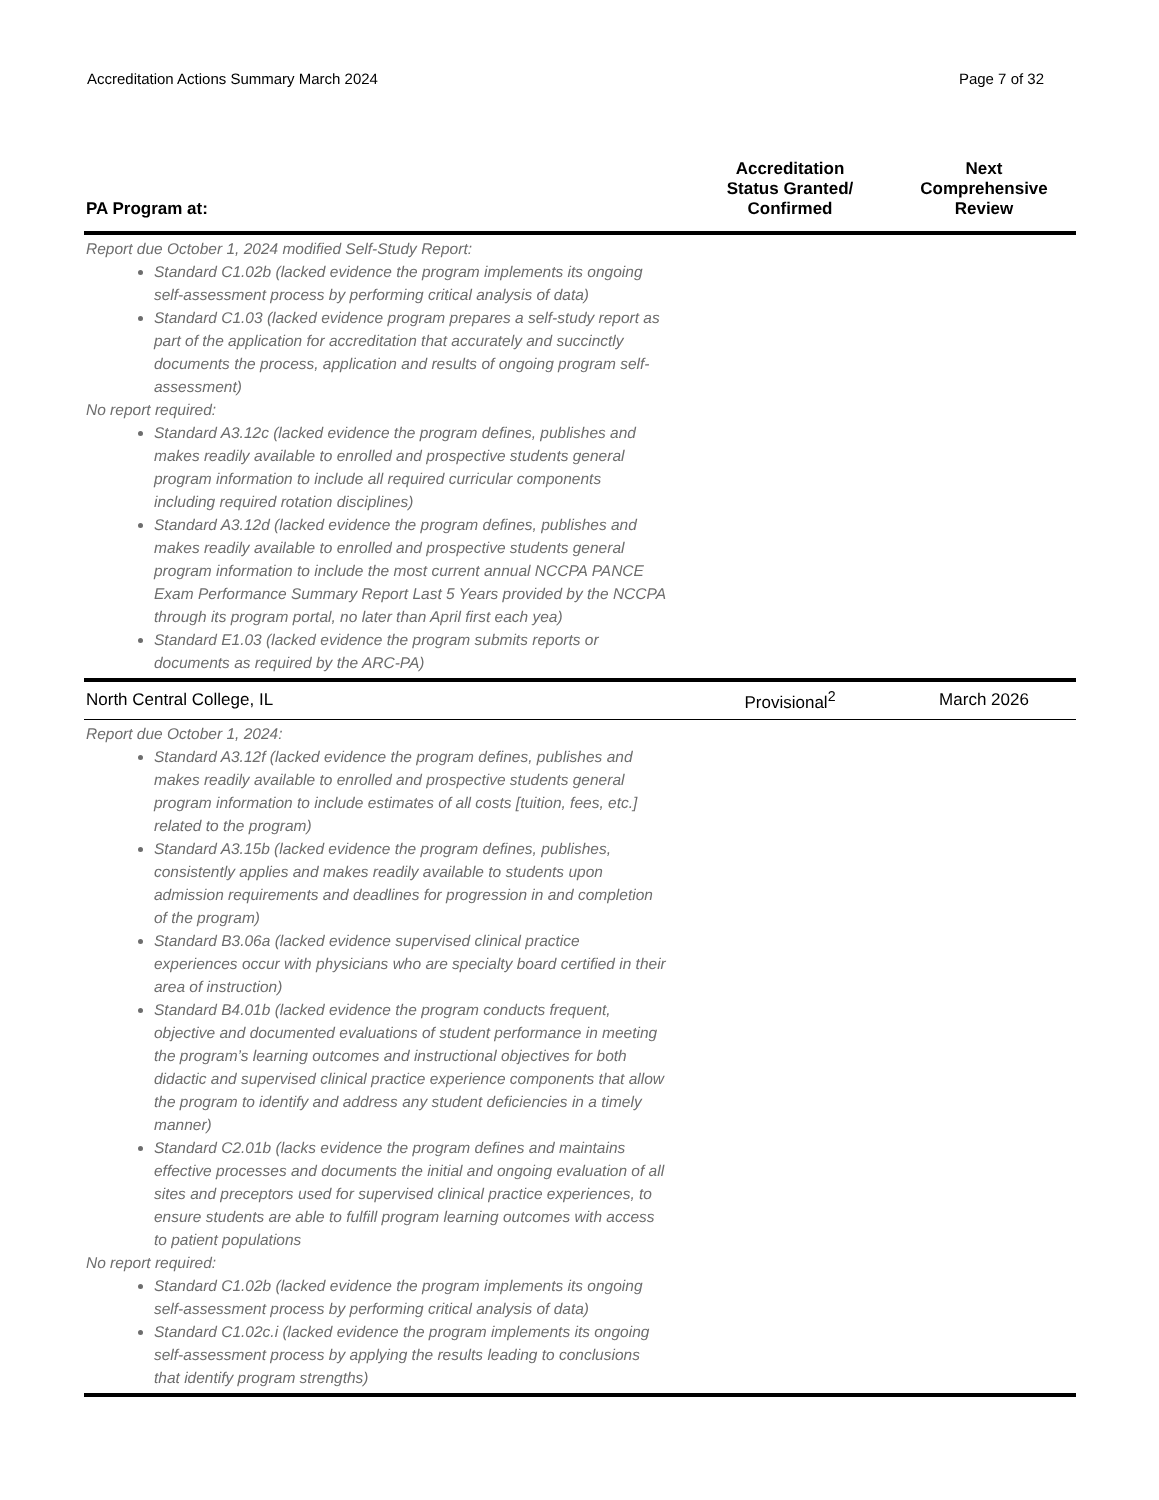Accreditation Actions Summary March 2024 Page 7 of 32
| PA Program at: | Accreditation Status Granted/ Confirmed | Next Comprehensive Review |
| --- | --- | --- |
| Report due October 1, 2024 modified Self-Study Report: Standard C1.02b (lacked evidence the program implements its ongoing self-assessment process by performing critical analysis of data) Standard C1.03 (lacked evidence program prepares a self-study report as part of the application for accreditation that accurately and succinctly documents the process, application and results of ongoing program self-assessment) No report required: Standard A3.12c (lacked evidence the program defines, publishes and makes readily available to enrolled and prospective students general program information to include all required curricular components including required rotation disciplines) Standard A3.12d (lacked evidence the program defines, publishes and makes readily available to enrolled and prospective students general program information to include the most current annual NCCPA PANCE Exam Performance Summary Report Last 5 Years provided by the NCCPA through its program portal, no later than April first each yea) Standard E1.03 (lacked evidence the program submits reports or documents as required by the ARC-PA) | | |
| North Central College, IL | Provisional<sup>2</sup> | March 2026 |
| Report due October 1, 2024: Standard A3.12f (lacked evidence the program defines, publishes and makes readily available to enrolled and prospective students general program information to include estimates of all costs [tuition, fees, etc.] related to the program) Standard A3.15b (lacked evidence the program defines, publishes, consistently applies and makes readily available to students upon admission requirements and deadlines for progression in and completion of the program) Standard B3.06a (lacked evidence supervised clinical practice experiences occur with physicians who are specialty board certified in their area of instruction) Standard B4.01b (lacked evidence the program conducts frequent, objective and documented evaluations of student performance in meeting the program’s learning outcomes and instructional objectives for both didactic and supervised clinical practice experience components that allow the program to identify and address any student deficiencies in a timely manner) Standard C2.01b (lacks evidence the program defines and maintains effective processes and documents the initial and ongoing evaluation of all sites and preceptors used for supervised clinical practice experiences, to ensure students are able to fulfill program learning outcomes with access to patient populations No report required: Standard C1.02b (lacked evidence the program implements its ongoing self-assessment process by performing critical analysis of data) Standard C1.02c.i (lacked evidence the program implements its ongoing self-assessment process by applying the results leading to conclusions that identify program strengths) | | |